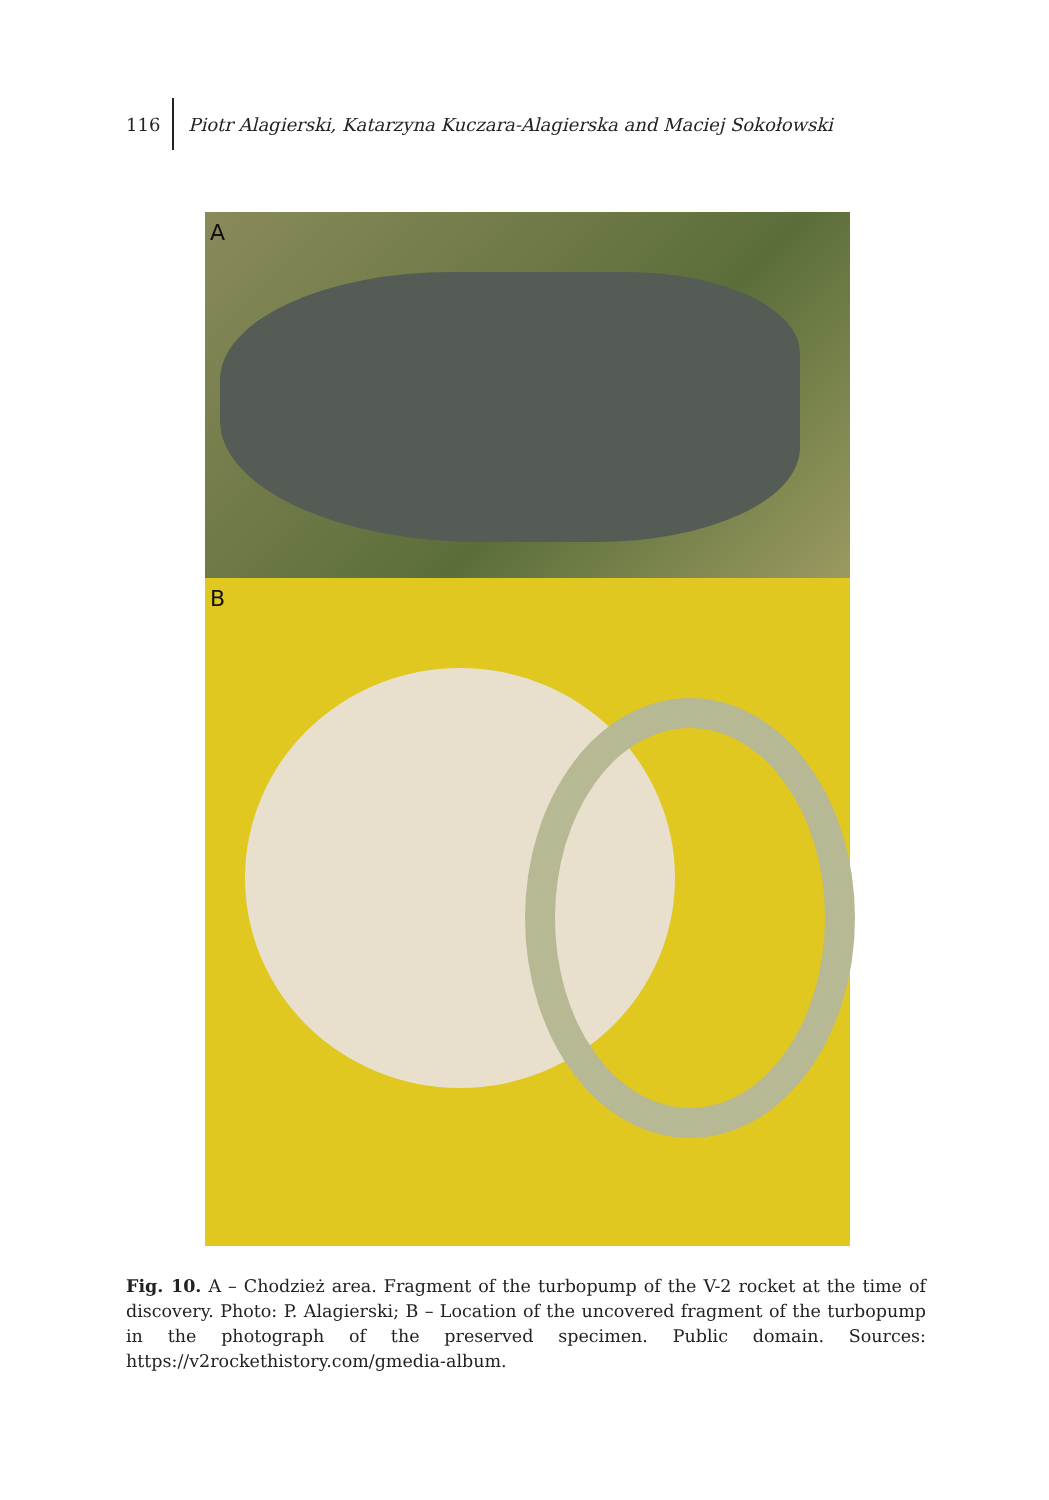116 Piotr Alagierski, Katarzyna Kuczara-Alagierska and Maciej Sokołowski
A
B
Fig. 10. A – Chodzież area. Fragment of the turbopump of the V-2 rocket at the time of discovery. Photo: P. Alagierski; B – Location of the uncovered fragment of the turbopump in the photograph of the preserved specimen. Public domain. Sources: https://v2rockethistory.com/gmedia-album.